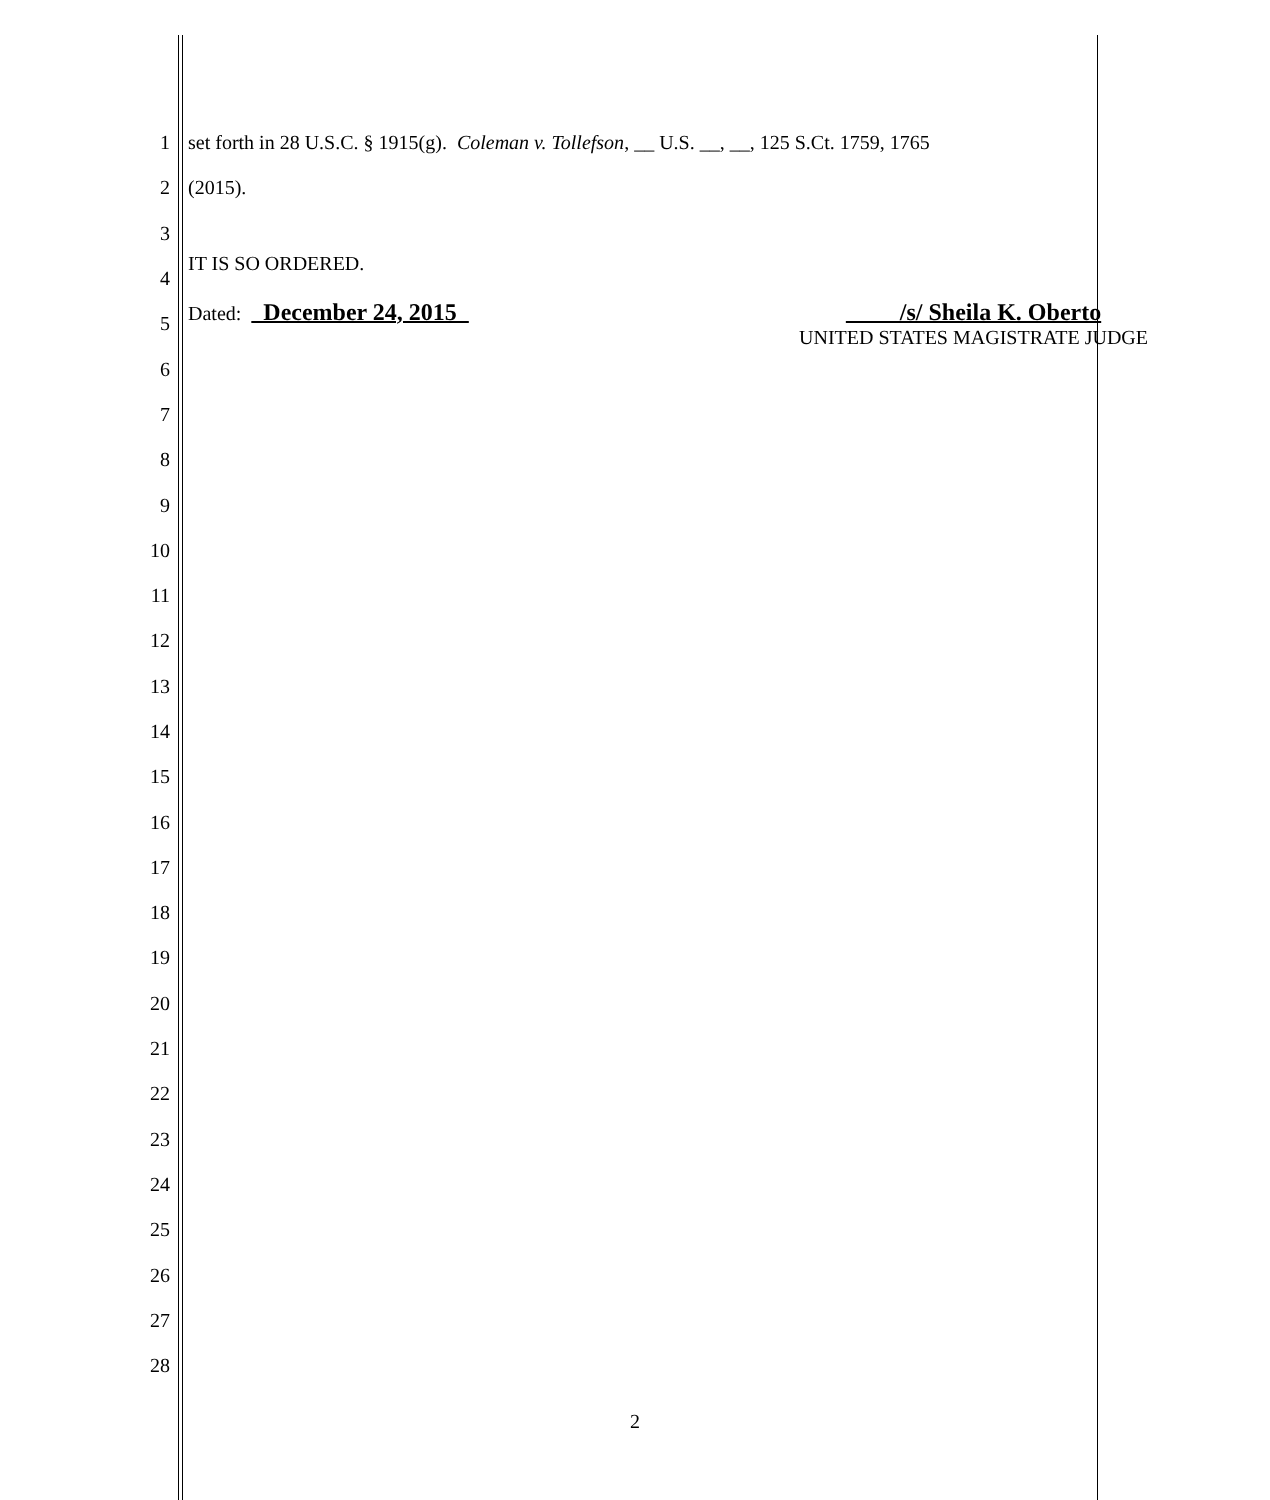1 set forth in 28 U.S.C. § 1915(g). Coleman v. Tollefson, __ U.S. __, __, 125 S.Ct. 1759, 1765
2 (2015).
3
4 IT IS SO ORDERED.
5 Dated: December 24, 2015 /s/ Sheila K. Oberto
UNITED STATES MAGISTRATE JUDGE
6
7
8
9
10
11
12
13
14
15
16
17
18
19
20
21
22
23
24
25
26
27
28
2